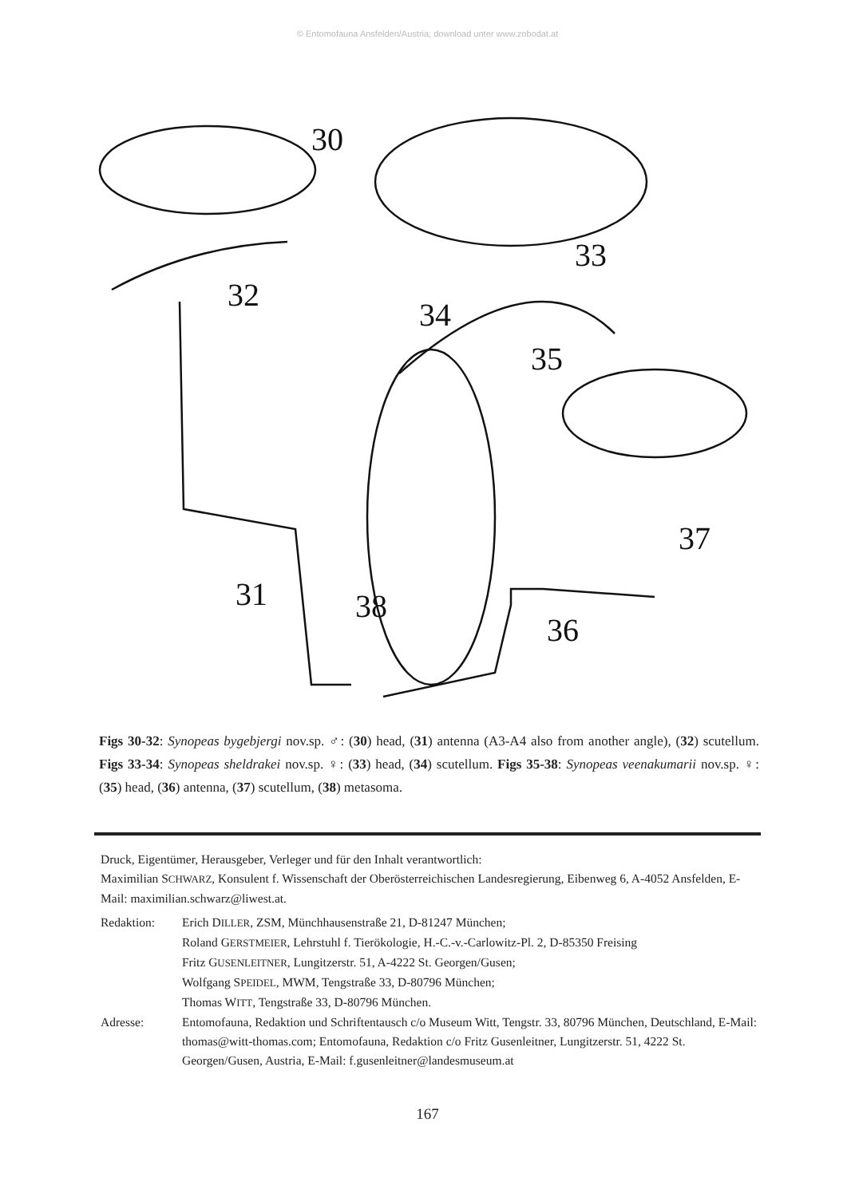© Entomofauna Ansfelden/Austria; download unter www.zobodat.at
30
33
32
34
35
37
31
38
36
Figs 30-32: Synopeas bygebjergi nov.sp. ♂: (30) head, (31) antenna (A3-A4 also from another angle), (32) scutellum. Figs 33-34: Synopeas sheldrakei nov.sp. ♀: (33) head, (34) scutellum. Figs 35-38: Synopeas veenakumarii nov.sp. ♀: (35) head, (36) antenna, (37) scutellum, (38) metasoma.
Druck, Eigentümer, Herausgeber, Verleger und für den Inhalt verantwortlich:
Maximilian SCHWARZ, Konsulent f. Wissenschaft der Oberösterreichischen Landesregierung, Eibenweg 6, A-4052 Ansfelden, E-Mail: maximilian.schwarz@liwest.at.
Redaktion: Erich DILLER, ZSM, Münchhausenstraße 21, D-81247 München;
Roland GERSTMEIER, Lehrstuhl f. Tierökologie, H.-C.-v.-Carlowitz-Pl. 2, D-85350 Freising
Fritz GUSENLEITNER, Lungitzerstr. 51, A-4222 St. Georgen/Gusen;
Wolfgang SPEIDEL, MWM, Tengstraße 33, D-80796 München;
Thomas WITT, Tengstraße 33, D-80796 München.
Adresse: Entomofauna, Redaktion und Schriftentausch c/o Museum Witt, Tengstr. 33, 80796 München, Deutschland, E-Mail: thomas@witt-thomas.com; Entomofauna, Redaktion c/o Fritz Gusenleitner, Lungitzerstr. 51, 4222 St. Georgen/Gusen, Austria, E-Mail: f.gusenleitner@landesmuseum.at
167